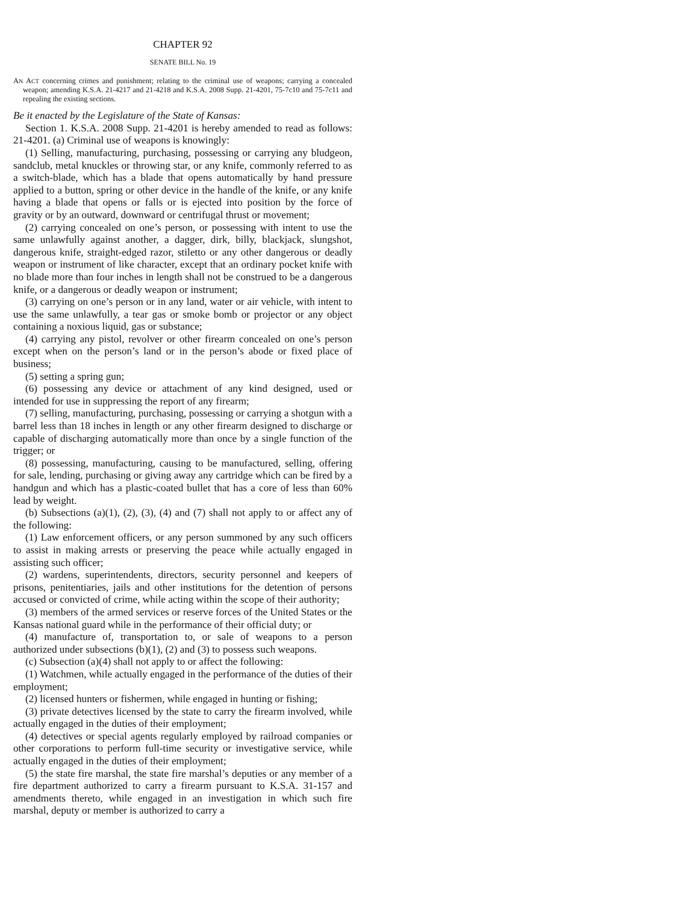CHAPTER 92
SENATE BILL No. 19
AN ACT concerning crimes and punishment; relating to the criminal use of weapons; carrying a concealed weapon; amending K.S.A. 21-4217 and 21-4218 and K.S.A. 2008 Supp. 21-4201, 75-7c10 and 75-7c11 and repealing the existing sections.
Be it enacted by the Legislature of the State of Kansas:
Section 1. K.S.A. 2008 Supp. 21-4201 is hereby amended to read as follows: 21-4201. (a) Criminal use of weapons is knowingly:
(1) Selling, manufacturing, purchasing, possessing or carrying any bludgeon, sandclub, metal knuckles or throwing star, or any knife, commonly referred to as a switch-blade, which has a blade that opens automatically by hand pressure applied to a button, spring or other device in the handle of the knife, or any knife having a blade that opens or falls or is ejected into position by the force of gravity or by an outward, downward or centrifugal thrust or movement;
(2) carrying concealed on one’s person, or possessing with intent to use the same unlawfully against another, a dagger, dirk, billy, blackjack, slungshot, dangerous knife, straight-edged razor, stiletto or any other dangerous or deadly weapon or instrument of like character, except that an ordinary pocket knife with no blade more than four inches in length shall not be construed to be a dangerous knife, or a dangerous or deadly weapon or instrument;
(3) carrying on one’s person or in any land, water or air vehicle, with intent to use the same unlawfully, a tear gas or smoke bomb or projector or any object containing a noxious liquid, gas or substance;
(4) carrying any pistol, revolver or other firearm concealed on one’s person except when on the person’s land or in the person’s abode or fixed place of business;
(5) setting a spring gun;
(6) possessing any device or attachment of any kind designed, used or intended for use in suppressing the report of any firearm;
(7) selling, manufacturing, purchasing, possessing or carrying a shotgun with a barrel less than 18 inches in length or any other firearm designed to discharge or capable of discharging automatically more than once by a single function of the trigger; or
(8) possessing, manufacturing, causing to be manufactured, selling, offering for sale, lending, purchasing or giving away any cartridge which can be fired by a handgun and which has a plastic-coated bullet that has a core of less than 60% lead by weight.
(b) Subsections (a)(1), (2), (3), (4) and (7) shall not apply to or affect any of the following:
(1) Law enforcement officers, or any person summoned by any such officers to assist in making arrests or preserving the peace while actually engaged in assisting such officer;
(2) wardens, superintendents, directors, security personnel and keepers of prisons, penitentiaries, jails and other institutions for the detention of persons accused or convicted of crime, while acting within the scope of their authority;
(3) members of the armed services or reserve forces of the United States or the Kansas national guard while in the performance of their official duty; or
(4) manufacture of, transportation to, or sale of weapons to a person authorized under subsections (b)(1), (2) and (3) to possess such weapons.
(c) Subsection (a)(4) shall not apply to or affect the following:
(1) Watchmen, while actually engaged in the performance of the duties of their employment;
(2) licensed hunters or fishermen, while engaged in hunting or fishing;
(3) private detectives licensed by the state to carry the firearm involved, while actually engaged in the duties of their employment;
(4) detectives or special agents regularly employed by railroad companies or other corporations to perform full-time security or investigative service, while actually engaged in the duties of their employment;
(5) the state fire marshal, the state fire marshal’s deputies or any member of a fire department authorized to carry a firearm pursuant to K.S.A. 31-157 and amendments thereto, while engaged in an investigation in which such fire marshal, deputy or member is authorized to carry a